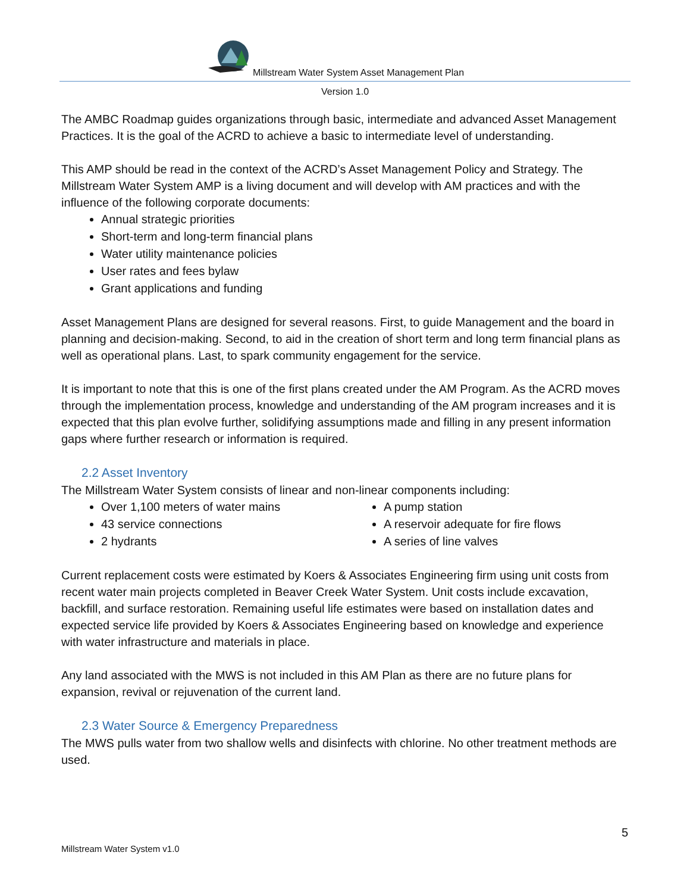Millstream Water System Asset Management Plan
Version 1.0
The AMBC Roadmap guides organizations through basic, intermediate and advanced Asset Management Practices. It is the goal of the ACRD to achieve a basic to intermediate level of understanding.
This AMP should be read in the context of the ACRD’s Asset Management Policy and Strategy. The Millstream Water System AMP is a living document and will develop with AM practices and with the influence of the following corporate documents:
Annual strategic priorities
Short-term and long-term financial plans
Water utility maintenance policies
User rates and fees bylaw
Grant applications and funding
Asset Management Plans are designed for several reasons. First, to guide Management and the board in planning and decision-making. Second, to aid in the creation of short term and long term financial plans as well as operational plans. Last, to spark community engagement for the service.
It is important to note that this is one of the first plans created under the AM Program. As the ACRD moves through the implementation process, knowledge and understanding of the AM program increases and it is expected that this plan evolve further, solidifying assumptions made and filling in any present information gaps where further research or information is required.
2.2 Asset Inventory
The Millstream Water System consists of linear and non-linear components including:
Over 1,100 meters of water mains
43 service connections
2 hydrants
A pump station
A reservoir adequate for fire flows
A series of line valves
Current replacement costs were estimated by Koers & Associates Engineering firm using unit costs from recent water main projects completed in Beaver Creek Water System. Unit costs include excavation, backfill, and surface restoration. Remaining useful life estimates were based on installation dates and expected service life provided by Koers & Associates Engineering based on knowledge and experience with water infrastructure and materials in place.
Any land associated with the MWS is not included in this AM Plan as there are no future plans for expansion, revival or rejuvenation of the current land.
2.3 Water Source & Emergency Preparedness
The MWS pulls water from two shallow wells and disinfects with chlorine. No other treatment methods are used.
5
Millstream Water System v1.0